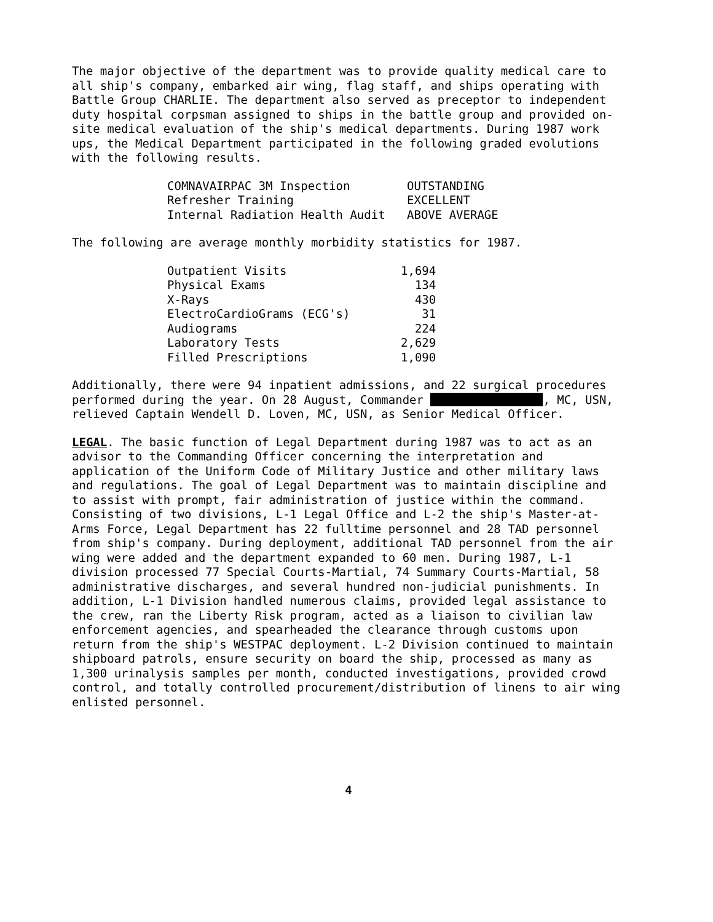The major objective of the department was to provide quality medical care to all ship's company, embarked air wing, flag staff, and ships operating with Battle Group CHARLIE. The department also served as preceptor to independent duty hospital corpsman assigned to ships in the battle group and provided on-site medical evaluation of the ship's medical departments. During 1987 work ups, the Medical Department participated in the following graded evolutions with the following results.
| COMNAVAIRPAC 3M Inspection | OUTSTANDING |
| Refresher Training | EXCELLENT |
| Internal Radiation Health Audit | ABOVE AVERAGE |
The following are average monthly morbidity statistics for 1987.
| Outpatient Visits | 1,694 |
| Physical Exams | 134 |
| X-Rays | 430 |
| ElectroCardioGrams (ECG's) | 31 |
| Audiograms | 224 |
| Laboratory Tests | 2,629 |
| Filled Prescriptions | 1,090 |
Additionally, there were 94 inpatient admissions, and 22 surgical procedures performed during the year. On 28 August, Commander , MC, USN, relieved Captain Wendell D. Loven, MC, USN, as Senior Medical Officer.
LEGAL. The basic function of Legal Department during 1987 was to act as an advisor to the Commanding Officer concerning the interpretation and application of the Uniform Code of Military Justice and other military laws and regulations. The goal of Legal Department was to maintain discipline and to assist with prompt, fair administration of justice within the command. Consisting of two divisions, L-1 Legal Office and L-2 the ship's Master-at-Arms Force, Legal Department has 22 fulltime personnel and 28 TAD personnel from ship's company. During deployment, additional TAD personnel from the air wing were added and the department expanded to 60 men. During 1987, L-1 division processed 77 Special Courts-Martial, 74 Summary Courts-Martial, 58 administrative discharges, and several hundred non-judicial punishments. In addition, L-1 Division handled numerous claims, provided legal assistance to the crew, ran the Liberty Risk program, acted as a liaison to civilian law enforcement agencies, and spearheaded the clearance through customs upon return from the ship's WESTPAC deployment. L-2 Division continued to maintain shipboard patrols, ensure security on board the ship, processed as many as 1,300 urinalysis samples per month, conducted investigations, provided crowd control, and totally controlled procurement/distribution of linens to air wing enlisted personnel.
4